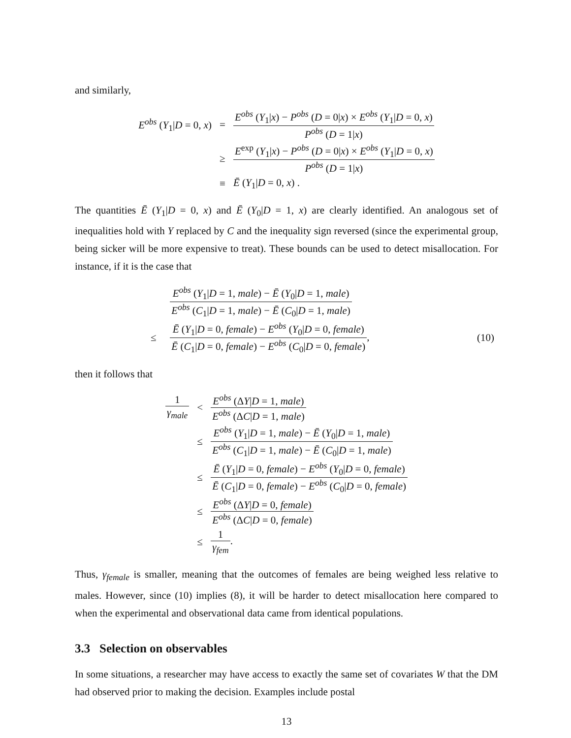and similarly,
| E<sup>obs</sup> ( Y<sub>1</sub>/ D = 0, x ) | = | E<sup>obs</sup> ( Y<sub>1</sub>/ x ) − P<sup>obs</sup> ( D = 0/ x ) × E<sup>obs</sup> ( Y<sub>1</sub>/ D = 0, x ) P<sup>obs</sup> ( D = 1/ x ) |
| | ≥ | E<sup>exp</sup> ( Y<sub>1</sub>/ x ) − P<sup>obs</sup> ( D = 0/ x ) × E<sup>obs</sup> ( Y<sub>1</sub>/ D = 0, x ) P<sup>obs</sup> ( D = 1/ x ) |
| | ≡ | Ē ( Y<sub>1</sub>/ D = 0, x ) . |
The quantities Ē (Y<sub>1</sub>|D = 0, x) and Ē (Y<sub>0</sub>|D = 1, x) are clearly identified. An analogous set of inequalities hold with Y replaced by C and the inequality sign reversed (since the experimental group, being sicker will be more expensive to treat). These bounds can be used to detect misallocation. For instance, if it is the case that
| | | E<sup>obs</sup> ( Y<sub>1</sub>/ D = 1, male ) − Ē ( Y<sub>0</sub>/ D = 1, male ) E<sup>obs</sup> ( C<sub>1</sub>/ D = 1, male ) − Ē ( C<sub>0</sub>/ D = 1, male ) | |
| | ≤ | Ē ( Y<sub>1</sub>/ D = 0, female ) − E<sup>obs</sup> ( Y<sub>0</sub>/ D = 0, female ) Ē ( C<sub>1</sub>/ D = 0, female ) − E<sup>obs</sup> ( C<sub>0</sub>/ D = 0, female ) , | (10) |
then it follows that
| 1 γ<sub>male</sub> | < | E<sup>obs</sup> (Δ Y / D = 1, male ) E<sup>obs</sup> (Δ C / D = 1, male ) |
| | ≤ | E<sup>obs</sup> ( Y<sub>1</sub>/ D = 1, male ) − Ē ( Y<sub>0</sub>/ D = 1, male ) E<sup>obs</sup> ( C<sub>1</sub>/ D = 1, male ) − Ē ( C<sub>0</sub>/ D = 1, male ) |
| | ≤ | Ē ( Y<sub>1</sub>/ D = 0, female ) − E<sup>obs</sup> ( Y<sub>0</sub>/ D = 0, female ) Ē ( C<sub>1</sub>/ D = 0, female ) − E<sup>obs</sup> ( C<sub>0</sub>/ D = 0, female ) |
| | ≤ | E<sup>obs</sup> (Δ Y / D = 0, female ) E<sup>obs</sup> (Δ C / D = 0, female ) |
| | ≤ | 1 γ<sub>fem</sub> . |
Thus, γ<sub>female</sub> is smaller, meaning that the outcomes of females are being weighed less relative to males. However, since (10) implies (8), it will be harder to detect misallocation here compared to when the experimental and observational data came from identical populations.
3.3 Selection on observables
In some situations, a researcher may have access to exactly the same set of covariates W that the DM had observed prior to making the decision. Examples include postal
13